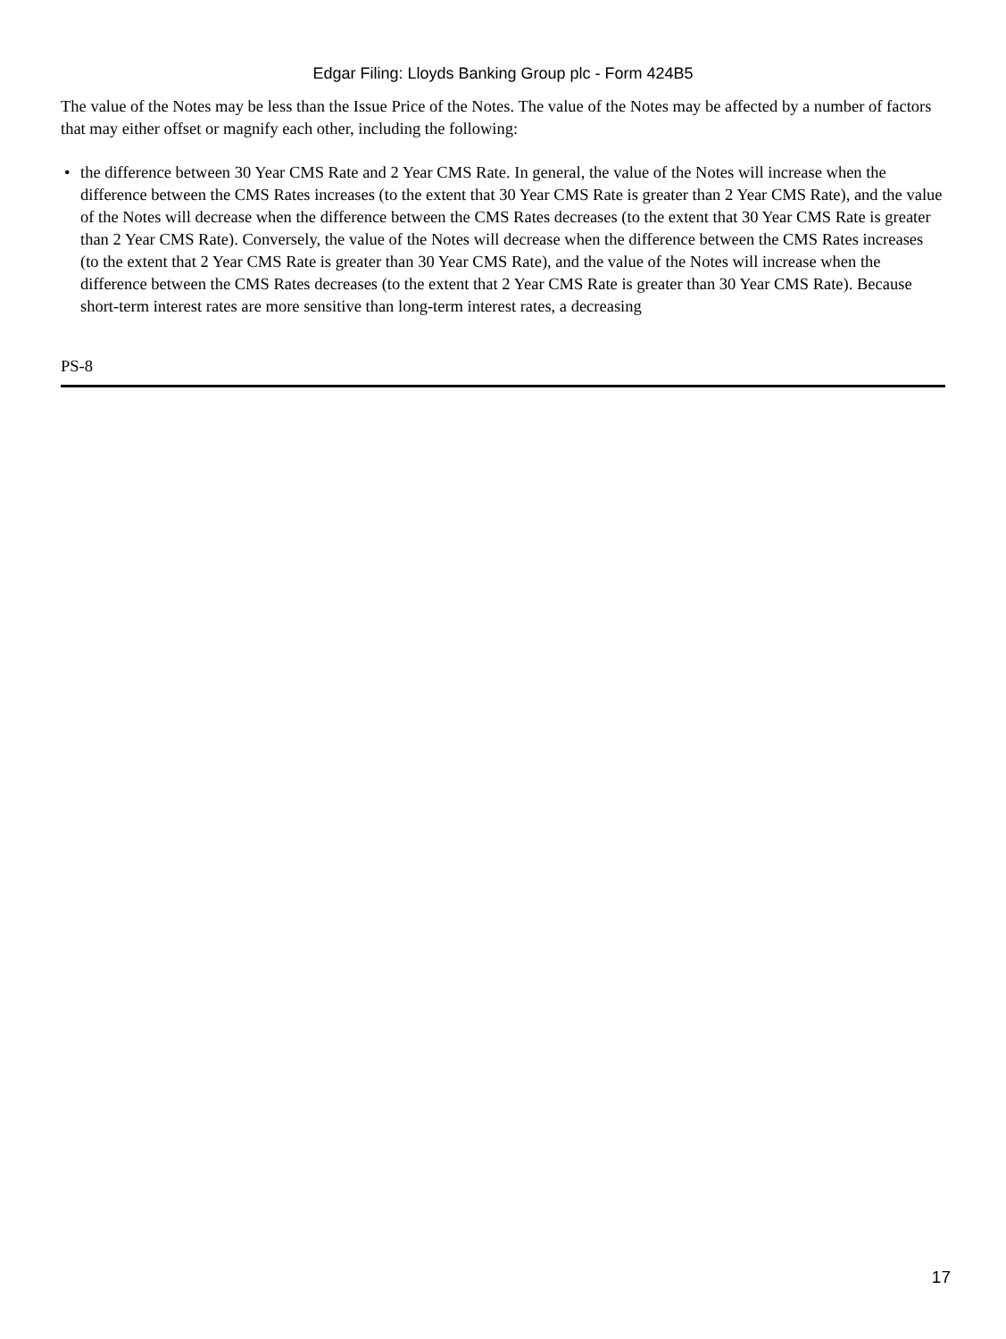Edgar Filing: Lloyds Banking Group plc - Form 424B5
The value of the Notes may be less than the Issue Price of the Notes. The value of the Notes may be affected by a number of factors that may either offset or magnify each other, including the following:
• the difference between 30 Year CMS Rate and 2 Year CMS Rate. In general, the value of the Notes will increase when the difference between the CMS Rates increases (to the extent that 30 Year CMS Rate is greater than 2 Year CMS Rate), and the value of the Notes will decrease when the difference between the CMS Rates decreases (to the extent that 30 Year CMS Rate is greater than 2 Year CMS Rate). Conversely, the value of the Notes will decrease when the difference between the CMS Rates increases (to the extent that 2 Year CMS Rate is greater than 30 Year CMS Rate), and the value of the Notes will increase when the difference between the CMS Rates decreases (to the extent that 2 Year CMS Rate is greater than 30 Year CMS Rate). Because short-term interest rates are more sensitive than long-term interest rates, a decreasing
PS-8
17